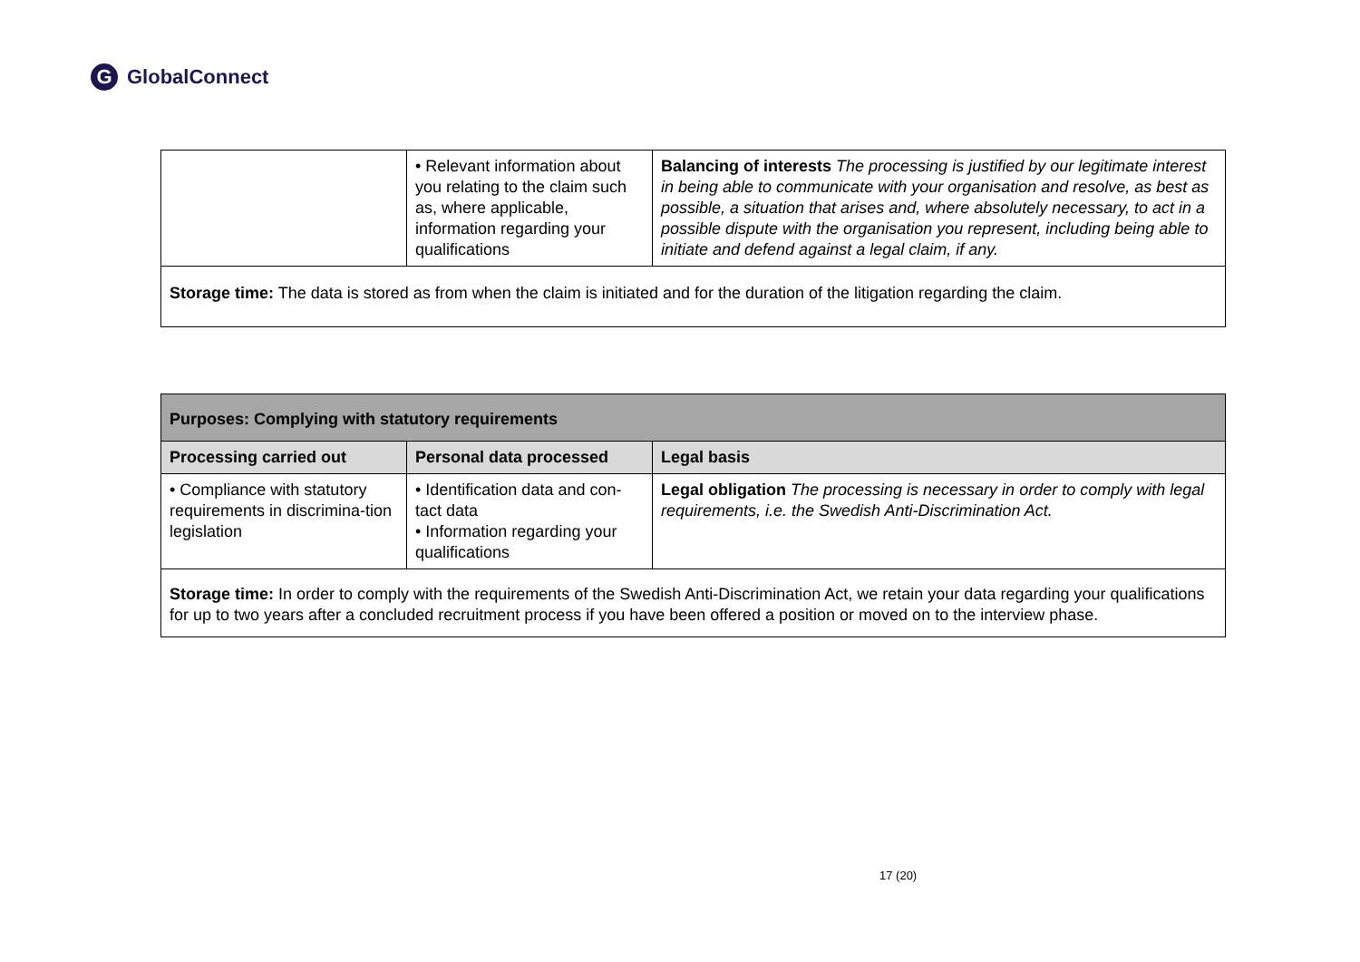G GlobalConnect
| | • Relevant information about you relating to the claim such as, where applicable, information regarding your qualifications | Balancing of interests The processing is justified by our legitimate interest in being able to communicate with your organisation and resolve, as best as possible, a situation that arises and, where absolutely necessary, to act in a possible dispute with the organisation you represent, including being able to initiate and defend against a legal claim, if any. |
| Storage time: The data is stored as from when the claim is initiated and for the duration of the litigation regarding the claim. | | |
| Purposes: Complying with statutory requirements | | |
| --- | --- | --- |
| Processing carried out | Personal data processed | Legal basis |
| • Compliance with statutory requirements in discrimina-tion legislation | • Identification data and con-tact data • Information regarding your qualifications | Legal obligation The processing is necessary in order to comply with legal requirements, i.e. the Swedish Anti-Discrimination Act. |
| Storage time: In order to comply with the requirements of the Swedish Anti-Discrimination Act, we retain your data regarding your qualifications for up to two years after a concluded recruitment process if you have been offered a position or moved on to the interview phase. | | |
17 (20)